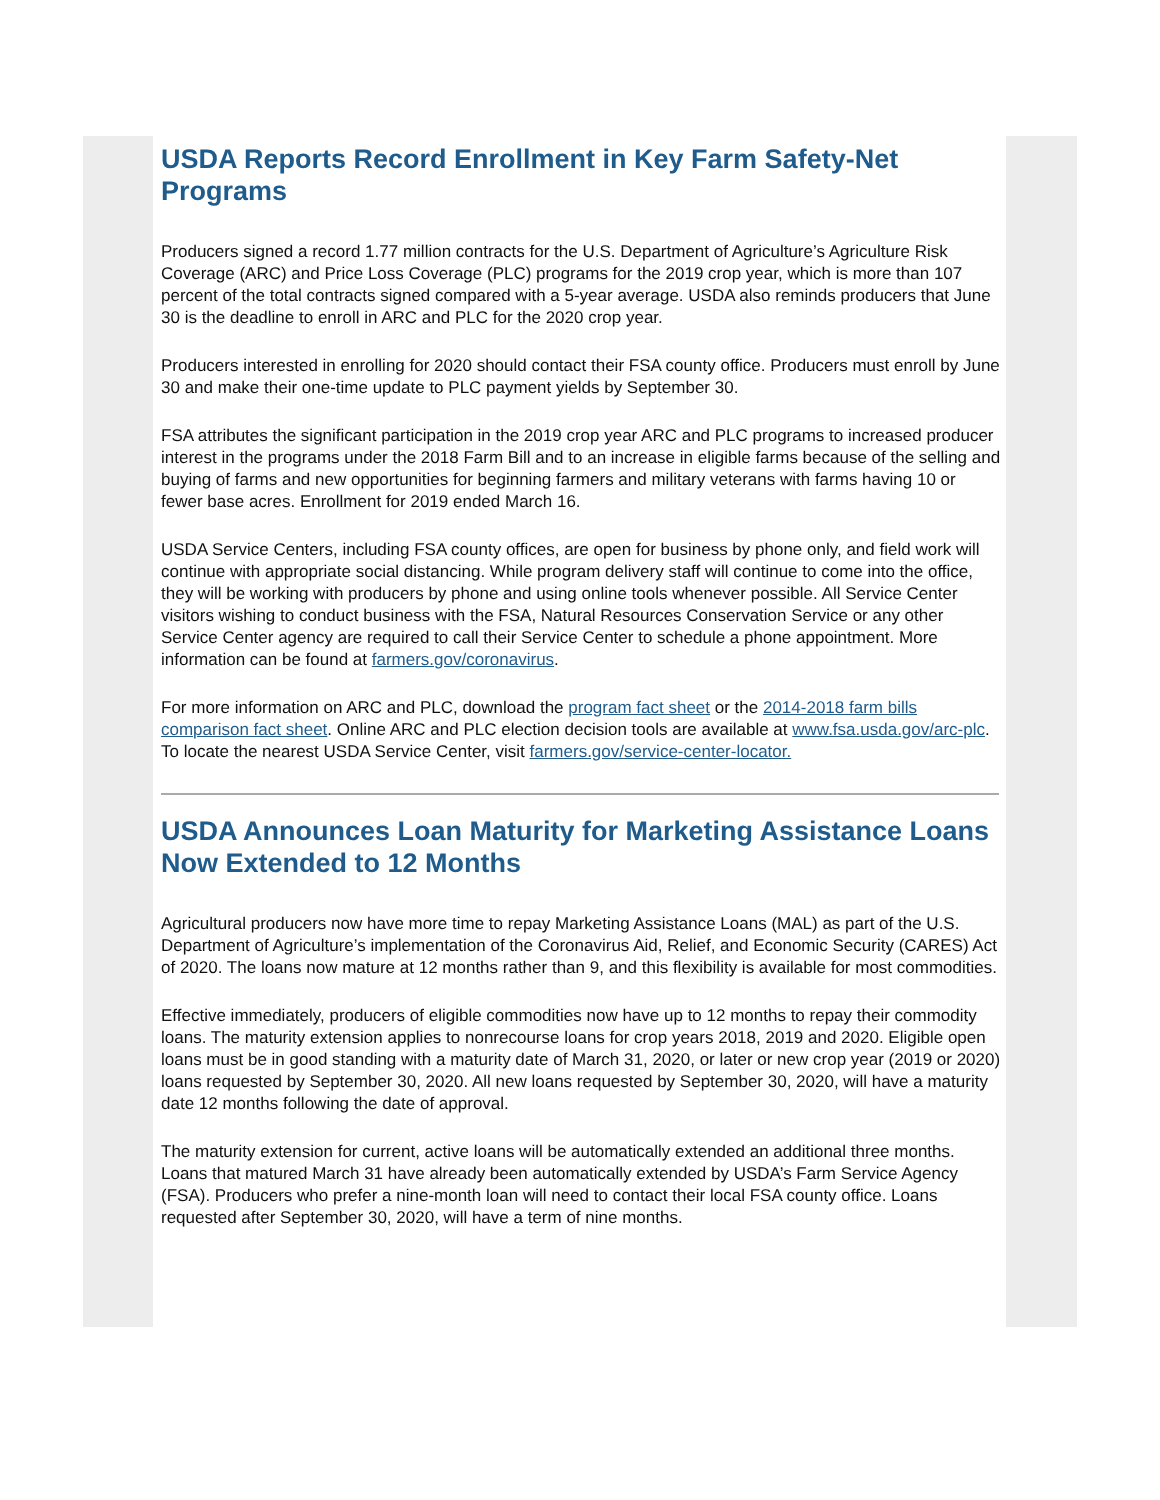USDA Reports Record Enrollment in Key Farm Safety-Net Programs
Producers signed a record 1.77 million contracts for the U.S. Department of Agriculture’s Agriculture Risk Coverage (ARC) and Price Loss Coverage (PLC) programs for the 2019 crop year, which is more than 107 percent of the total contracts signed compared with a 5-year average. USDA also reminds producers that June 30 is the deadline to enroll in ARC and PLC for the 2020 crop year.
Producers interested in enrolling for 2020 should contact their FSA county office. Producers must enroll by June 30 and make their one-time update to PLC payment yields by September 30.
FSA attributes the significant participation in the 2019 crop year ARC and PLC programs to increased producer interest in the programs under the 2018 Farm Bill and to an increase in eligible farms because of the selling and buying of farms and new opportunities for beginning farmers and military veterans with farms having 10 or fewer base acres. Enrollment for 2019 ended March 16.
USDA Service Centers, including FSA county offices, are open for business by phone only, and field work will continue with appropriate social distancing. While program delivery staff will continue to come into the office, they will be working with producers by phone and using online tools whenever possible. All Service Center visitors wishing to conduct business with the FSA, Natural Resources Conservation Service or any other Service Center agency are required to call their Service Center to schedule a phone appointment. More information can be found at farmers.gov/coronavirus.
For more information on ARC and PLC, download the program fact sheet or the 2014-2018 farm bills comparison fact sheet. Online ARC and PLC election decision tools are available at www.fsa.usda.gov/arc-plc. To locate the nearest USDA Service Center, visit farmers.gov/service-center-locator.
USDA Announces Loan Maturity for Marketing Assistance Loans Now Extended to 12 Months
Agricultural producers now have more time to repay Marketing Assistance Loans (MAL) as part of the U.S. Department of Agriculture’s implementation of the Coronavirus Aid, Relief, and Economic Security (CARES) Act of 2020. The loans now mature at 12 months rather than 9, and this flexibility is available for most commodities.
Effective immediately, producers of eligible commodities now have up to 12 months to repay their commodity loans. The maturity extension applies to nonrecourse loans for crop years 2018, 2019 and 2020. Eligible open loans must be in good standing with a maturity date of March 31, 2020, or later or new crop year (2019 or 2020) loans requested by September 30, 2020. All new loans requested by September 30, 2020, will have a maturity date 12 months following the date of approval.
The maturity extension for current, active loans will be automatically extended an additional three months. Loans that matured March 31 have already been automatically extended by USDA’s Farm Service Agency (FSA). Producers who prefer a nine-month loan will need to contact their local FSA county office. Loans requested after September 30, 2020, will have a term of nine months.